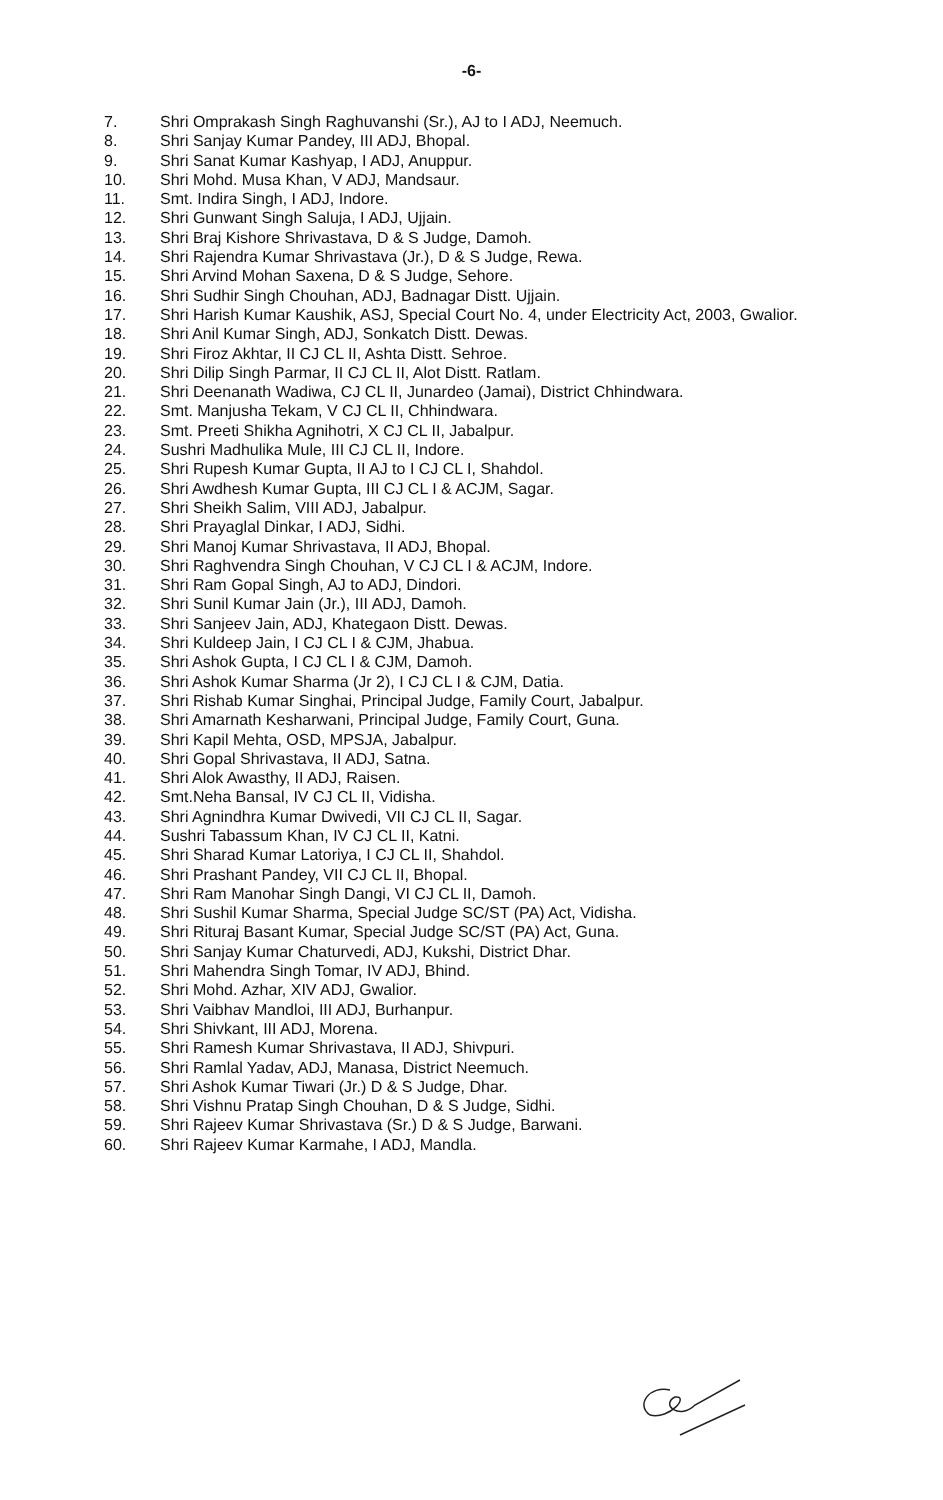-6-
7. Shri Omprakash Singh Raghuvanshi (Sr.), AJ to I ADJ, Neemuch.
8. Shri Sanjay Kumar Pandey, III ADJ, Bhopal.
9. Shri Sanat Kumar Kashyap, I ADJ, Anuppur.
10. Shri Mohd. Musa Khan, V ADJ, Mandsaur.
11. Smt. Indira Singh, I ADJ, Indore.
12. Shri Gunwant Singh Saluja, I ADJ, Ujjain.
13. Shri Braj Kishore Shrivastava, D & S Judge, Damoh.
14. Shri Rajendra Kumar Shrivastava (Jr.), D & S Judge, Rewa.
15. Shri Arvind Mohan Saxena, D & S Judge, Sehore.
16. Shri Sudhir Singh Chouhan, ADJ, Badnagar Distt. Ujjain.
17. Shri Harish Kumar Kaushik, ASJ, Special Court No. 4, under Electricity Act, 2003, Gwalior.
18. Shri Anil Kumar Singh, ADJ, Sonkatch Distt. Dewas.
19. Shri Firoz Akhtar, II CJ CL II, Ashta Distt. Sehroe.
20. Shri Dilip Singh Parmar, II CJ CL II, Alot Distt. Ratlam.
21. Shri Deenanath Wadiwa, CJ CL II, Junardeo (Jamai), District Chhindwara.
22. Smt. Manjusha Tekam, V CJ CL II, Chhindwara.
23. Smt. Preeti Shikha Agnihotri, X CJ CL II, Jabalpur.
24. Sushri Madhulika Mule, III CJ CL II, Indore.
25. Shri Rupesh Kumar Gupta, II AJ to I CJ CL I, Shahdol.
26. Shri Awdhesh Kumar Gupta, III CJ CL I & ACJM, Sagar.
27. Shri Sheikh Salim, VIII ADJ, Jabalpur.
28. Shri Prayaglal Dinkar, I ADJ, Sidhi.
29. Shri Manoj Kumar Shrivastava, II ADJ, Bhopal.
30. Shri Raghvendra Singh Chouhan, V CJ CL I & ACJM, Indore.
31. Shri Ram Gopal Singh, AJ to ADJ, Dindori.
32. Shri Sunil Kumar Jain (Jr.), III ADJ, Damoh.
33. Shri Sanjeev Jain, ADJ, Khategaon Distt. Dewas.
34. Shri Kuldeep Jain, I CJ CL I & CJM, Jhabua.
35. Shri Ashok Gupta, I CJ CL I & CJM, Damoh.
36. Shri Ashok Kumar Sharma (Jr 2), I CJ CL I & CJM, Datia.
37. Shri Rishab Kumar Singhai, Principal Judge, Family Court, Jabalpur.
38. Shri Amarnath Kesharwani, Principal Judge, Family Court, Guna.
39. Shri Kapil Mehta, OSD, MPSJA, Jabalpur.
40. Shri Gopal Shrivastava, II ADJ, Satna.
41. Shri Alok Awasthy, II ADJ, Raisen.
42. Smt.Neha Bansal, IV CJ CL II, Vidisha.
43. Shri Agnindhra Kumar Dwivedi, VII CJ CL II, Sagar.
44. Sushri Tabassum Khan, IV CJ CL II, Katni.
45. Shri Sharad Kumar Latoriya, I CJ CL II, Shahdol.
46. Shri Prashant Pandey, VII CJ CL II, Bhopal.
47. Shri Ram Manohar Singh Dangi, VI CJ CL II, Damoh.
48. Shri Sushil Kumar Sharma, Special Judge SC/ST (PA) Act, Vidisha.
49. Shri Rituraj Basant Kumar, Special Judge SC/ST (PA) Act, Guna.
50. Shri Sanjay Kumar Chaturvedi, ADJ, Kukshi, District Dhar.
51. Shri Mahendra Singh Tomar, IV ADJ, Bhind.
52. Shri Mohd. Azhar, XIV ADJ, Gwalior.
53. Shri Vaibhav Mandloi, III ADJ, Burhanpur.
54. Shri Shivkant, III ADJ, Morena.
55. Shri Ramesh Kumar Shrivastava, II ADJ, Shivpuri.
56. Shri Ramlal Yadav, ADJ, Manasa, District Neemuch.
57. Shri Ashok Kumar Tiwari (Jr.) D & S Judge, Dhar.
58. Shri Vishnu Pratap Singh Chouhan, D & S Judge, Sidhi.
59. Shri Rajeev Kumar Shrivastava (Sr.) D & S Judge, Barwani.
60. Shri Rajeev Kumar Karmahe, I ADJ, Mandla.